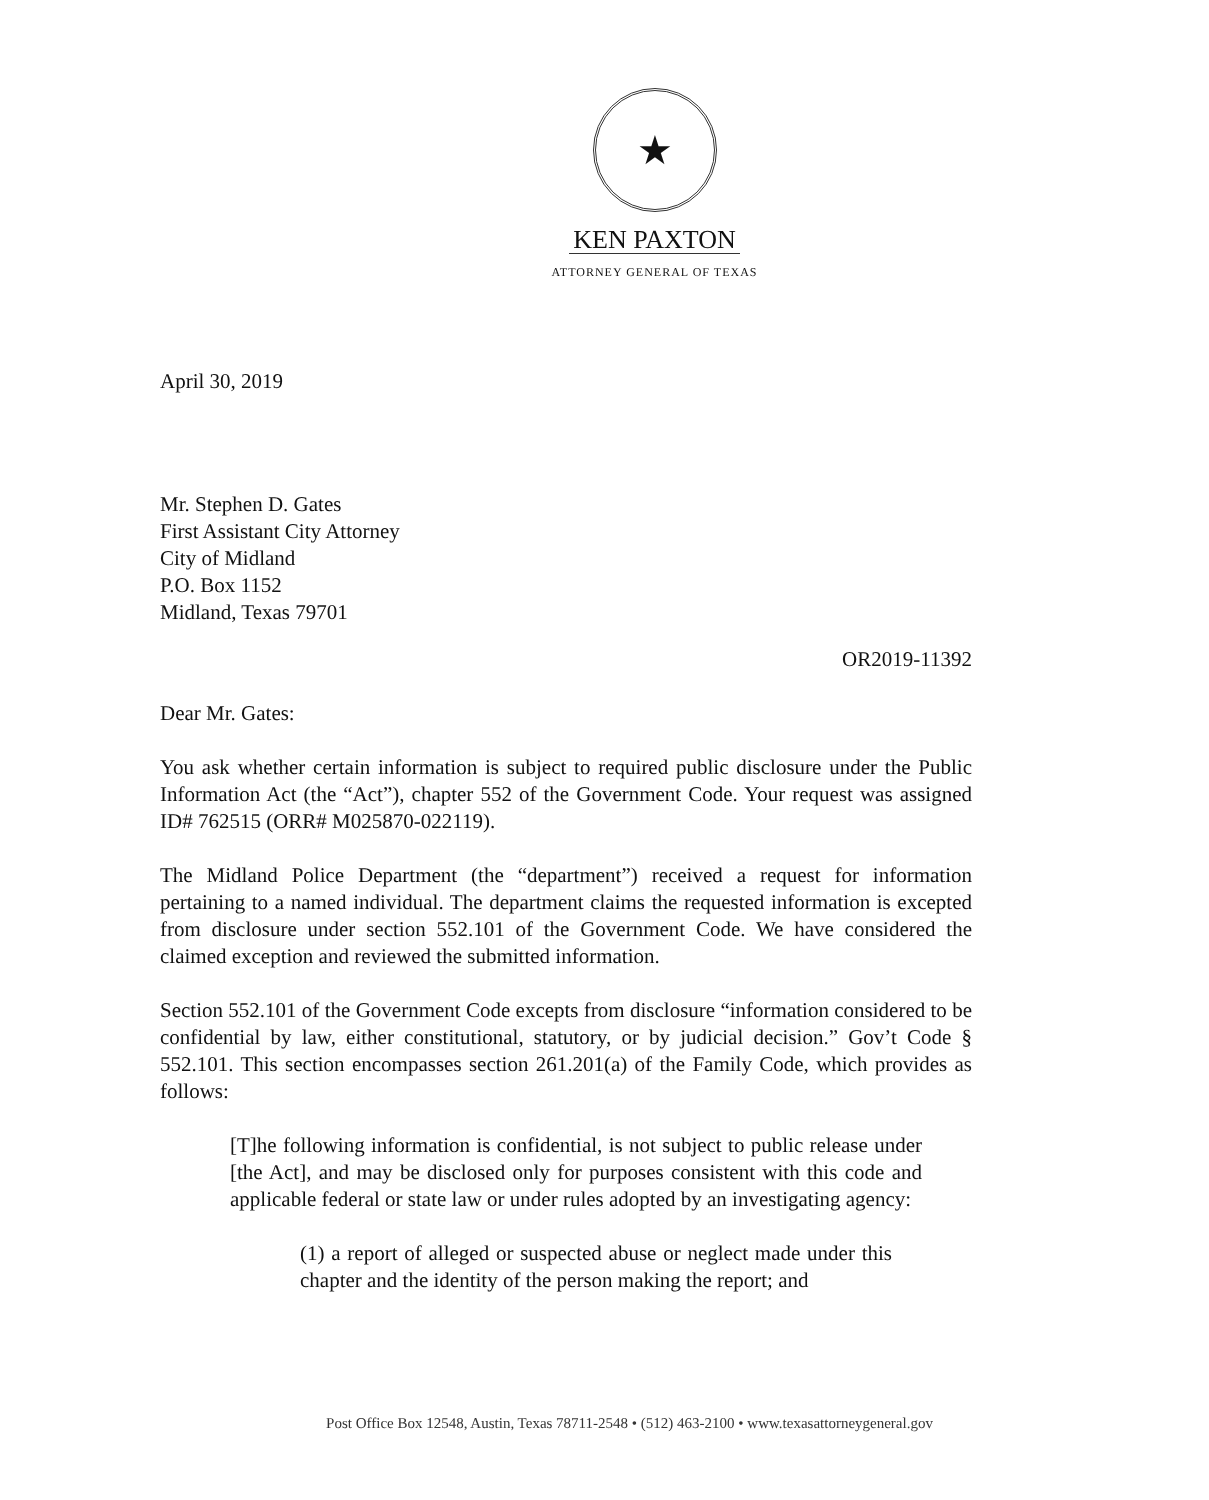★
KEN PAXTON
ATTORNEY GENERAL OF TEXAS
April 30, 2019
Mr. Stephen D. Gates
First Assistant City Attorney
City of Midland
P.O. Box 1152
Midland, Texas 79701
OR2019-11392
Dear Mr. Gates:
You ask whether certain information is subject to required public disclosure under the Public Information Act (the “Act”), chapter 552 of the Government Code. Your request was assigned ID# 762515 (ORR# M025870-022119).
The Midland Police Department (the “department”) received a request for information pertaining to a named individual. The department claims the requested information is excepted from disclosure under section 552.101 of the Government Code. We have considered the claimed exception and reviewed the submitted information.
Section 552.101 of the Government Code excepts from disclosure “information considered to be confidential by law, either constitutional, statutory, or by judicial decision.” Gov’t Code § 552.101. This section encompasses section 261.201(a) of the Family Code, which provides as follows:
[T]he following information is confidential, is not subject to public release under [the Act], and may be disclosed only for purposes consistent with this code and applicable federal or state law or under rules adopted by an investigating agency:
(1) a report of alleged or suspected abuse or neglect made under this chapter and the identity of the person making the report; and
Post Office Box 12548, Austin, Texas 78711-2548 • (512) 463-2100 • www.texasattorneygeneral.gov